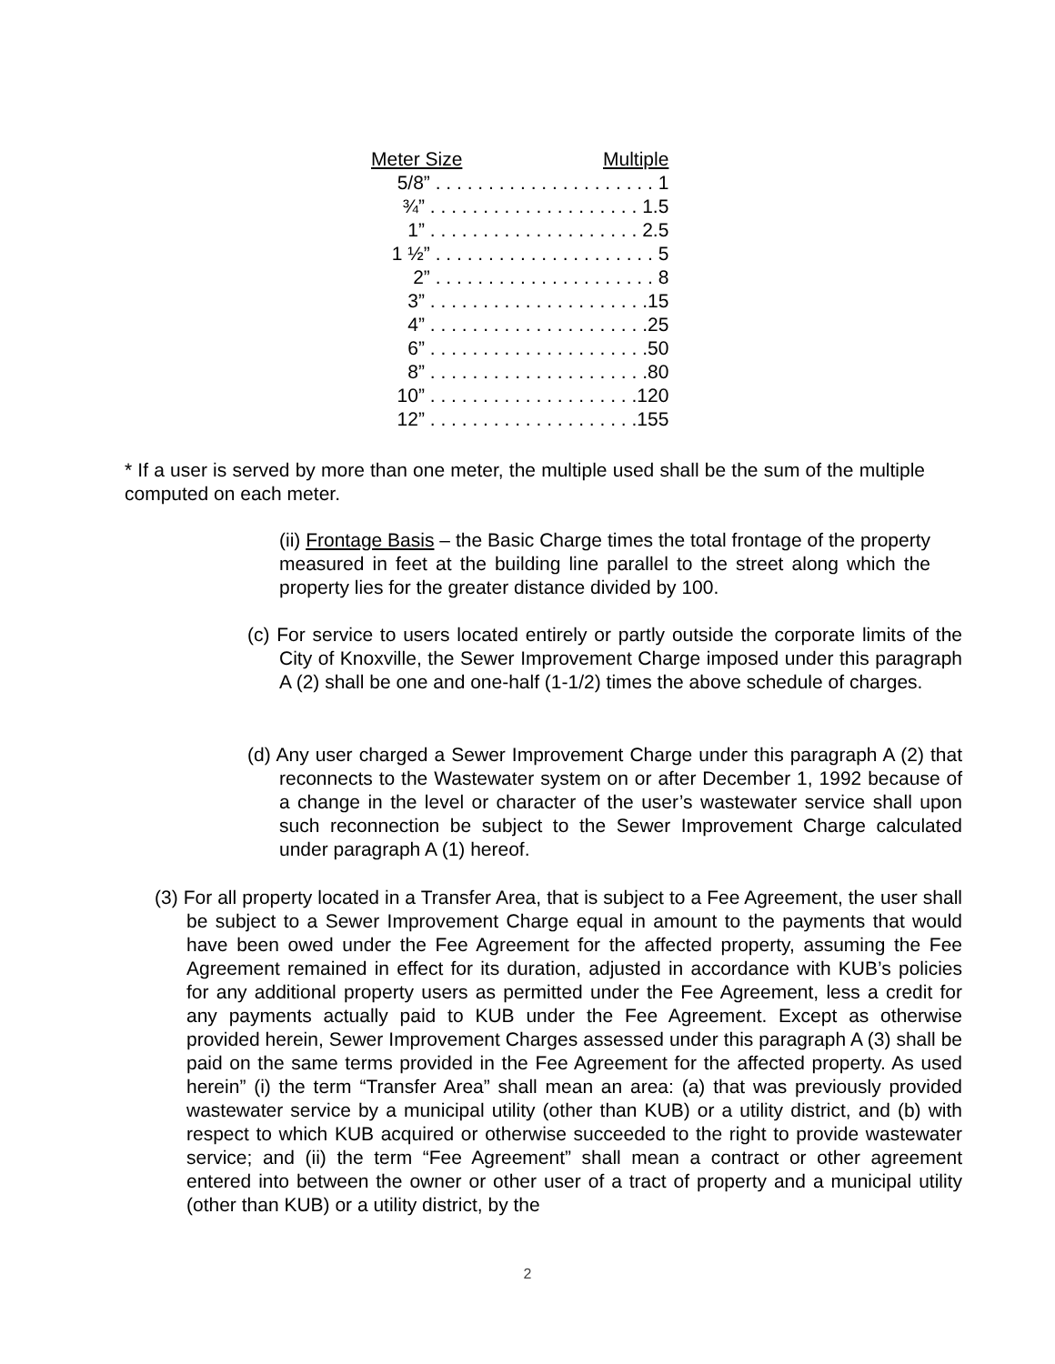| Meter Size | Multiple |
| --- | --- |
| 5/8” . . . . . . . . . . . . . . . . . . . . . 1 | |
| ¾” . . . . . . . . . . . . . . . . . . . . 1.5 | |
| 1” . . . . . . . . . . . . . . . . . . . . 2.5 | |
| 1 ½” . . . . . . . . . . . . . . . . . . . . . 5 | |
| 2” . . . . . . . . . . . . . . . . . . . . . 8 | |
| 3” . . . . . . . . . . . . . . . . . . . . .15 | |
| 4” . . . . . . . . . . . . . . . . . . . . .25 | |
| 6” . . . . . . . . . . . . . . . . . . . . .50 | |
| 8” . . . . . . . . . . . . . . . . . . . . .80 | |
| 10” . . . . . . . . . . . . . . . . . . . .120 | |
| 12” . . . . . . . . . . . . . . . . . . . .155 | |
* If a user is served by more than one meter, the multiple used shall be the sum of the multiple computed on each meter.
(ii) Frontage Basis – the Basic Charge times the total frontage of the property measured in feet at the building line parallel to the street along which the property lies for the greater distance divided by 100.
(c) For service to users located entirely or partly outside the corporate limits of the City of Knoxville, the Sewer Improvement Charge imposed under this paragraph A (2) shall be one and one-half (1-1/2) times the above schedule of charges.
(d) Any user charged a Sewer Improvement Charge under this paragraph A (2) that reconnects to the Wastewater system on or after December 1, 1992 because of a change in the level or character of the user’s wastewater service shall upon such reconnection be subject to the Sewer Improvement Charge calculated under paragraph A (1) hereof.
(3) For all property located in a Transfer Area, that is subject to a Fee Agreement, the user shall be subject to a Sewer Improvement Charge equal in amount to the payments that would have been owed under the Fee Agreement for the affected property, assuming the Fee Agreement remained in effect for its duration, adjusted in accordance with KUB’s policies for any additional property users as permitted under the Fee Agreement, less a credit for any payments actually paid to KUB under the Fee Agreement. Except as otherwise provided herein, Sewer Improvement Charges assessed under this paragraph A (3) shall be paid on the same terms provided in the Fee Agreement for the affected property. As used herein” (i) the term “Transfer Area” shall mean an area: (a) that was previously provided wastewater service by a municipal utility (other than KUB) or a utility district, and (b) with respect to which KUB acquired or otherwise succeeded to the right to provide wastewater service; and (ii) the term “Fee Agreement” shall mean a contract or other agreement entered into between the owner or other user of a tract of property and a municipal utility (other than KUB) or a utility district, by the
2